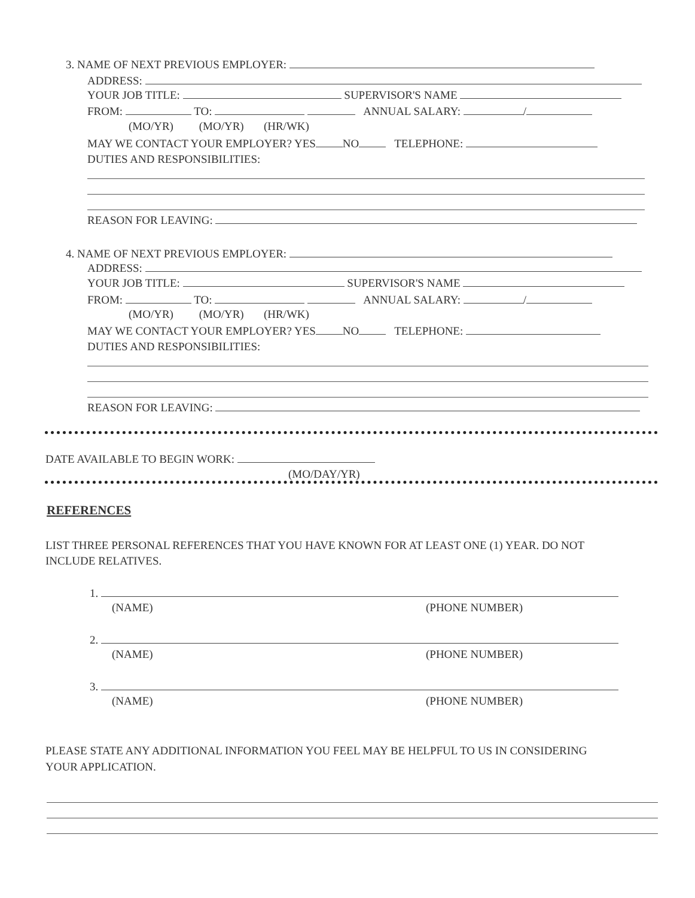3. NAME OF NEXT PREVIOUS EMPLOYER:
ADDRESS:
YOUR JOB TITLE: SUPERVISOR'S NAME
FROM: TO: ANNUAL SALARY: /
(MO/YR) (MO/YR) (HR/WK)
MAY WE CONTACT YOUR EMPLOYER? YES NO TELEPHONE:
DUTIES AND RESPONSIBILITIES:
REASON FOR LEAVING:
4. NAME OF NEXT PREVIOUS EMPLOYER:
ADDRESS:
YOUR JOB TITLE: SUPERVISOR'S NAME
FROM: TO: ANNUAL SALARY: /
(MO/YR) (MO/YR) (HR/WK)
MAY WE CONTACT YOUR EMPLOYER? YES NO TELEPHONE:
DUTIES AND RESPONSIBILITIES:
REASON FOR LEAVING:
DATE AVAILABLE TO BEGIN WORK:
(MO/DAY/YR)
REFERENCES
LIST THREE PERSONAL REFERENCES THAT YOU HAVE KNOWN FOR AT LEAST ONE (1) YEAR. DO NOT
INCLUDE RELATIVES.
1.
(NAME) (PHONE NUMBER)
2.
(NAME) (PHONE NUMBER)
3.
(NAME) (PHONE NUMBER)
PLEASE STATE ANY ADDITIONAL INFORMATION YOU FEEL MAY BE HELPFUL TO US IN CONSIDERING
YOUR APPLICATION.